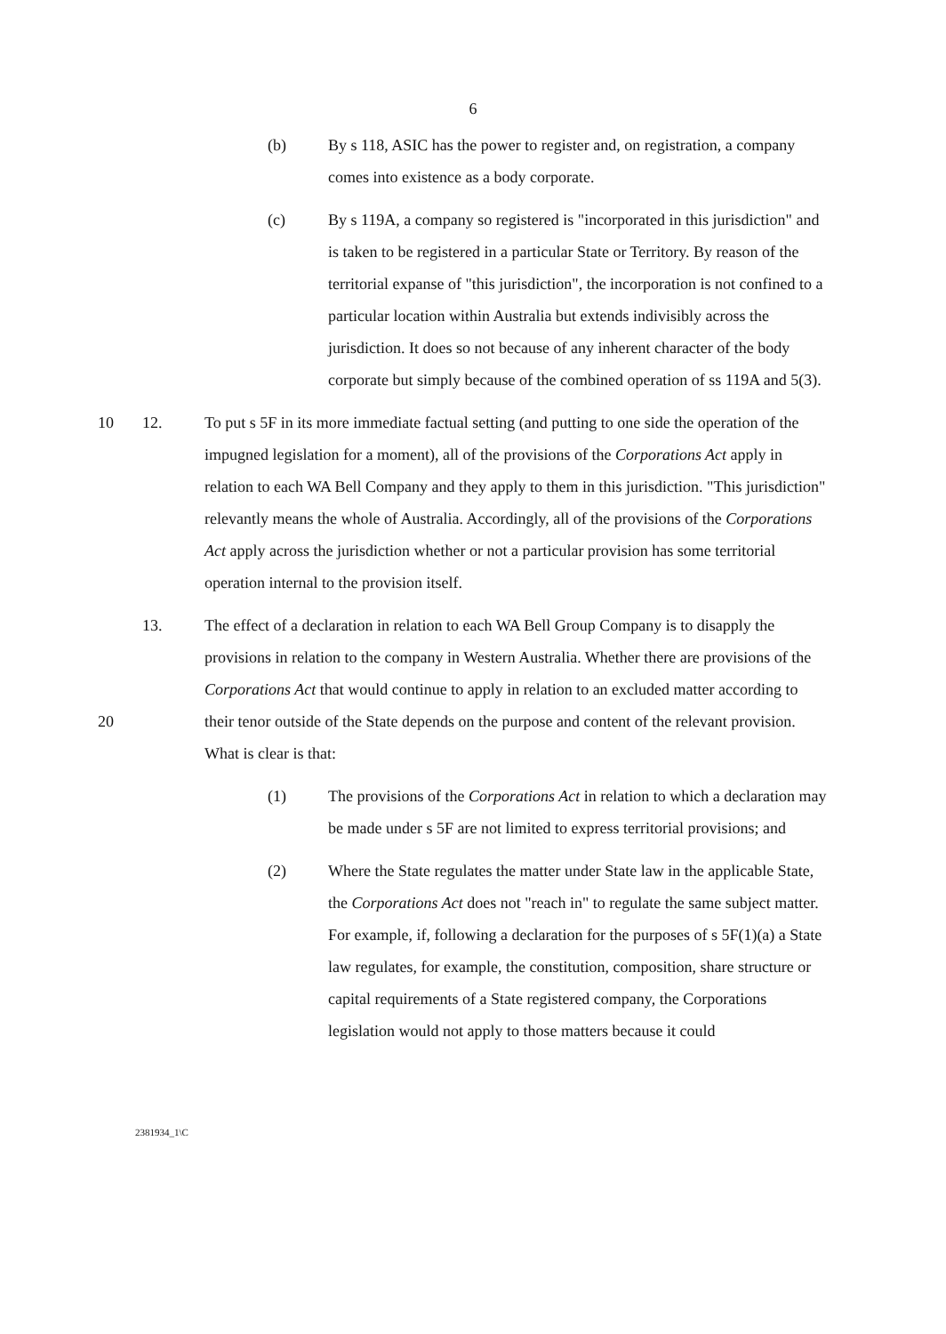6
(b) By s 118, ASIC has the power to register and, on registration, a company comes into existence as a body corporate.
(c) By s 119A, a company so registered is "incorporated in this jurisdiction" and is taken to be registered in a particular State or Territory. By reason of the territorial expanse of "this jurisdiction", the incorporation is not confined to a particular location within Australia but extends indivisibly across the jurisdiction. It does so not because of any inherent character of the body corporate but simply because of the combined operation of ss 119A and 5(3).
10 12. To put s 5F in its more immediate factual setting (and putting to one side the operation of the impugned legislation for a moment), all of the provisions of the Corporations Act apply in relation to each WA Bell Company and they apply to them in this jurisdiction. "This jurisdiction" relevantly means the whole of Australia. Accordingly, all of the provisions of the Corporations Act apply across the jurisdiction whether or not a particular provision has some territorial operation internal to the provision itself.
20 13. The effect of a declaration in relation to each WA Bell Group Company is to disapply the provisions in relation to the company in Western Australia. Whether there are provisions of the Corporations Act that would continue to apply in relation to an excluded matter according to their tenor outside of the State depends on the purpose and content of the relevant provision. What is clear is that:
(1) The provisions of the Corporations Act in relation to which a declaration may be made under s 5F are not limited to express territorial provisions; and
(2) Where the State regulates the matter under State law in the applicable State, the Corporations Act does not "reach in" to regulate the same subject matter. For example, if, following a declaration for the purposes of s 5F(1)(a) a State law regulates, for example, the constitution, composition, share structure or capital requirements of a State registered company, the Corporations legislation would not apply to those matters because it could
2381934_1\C